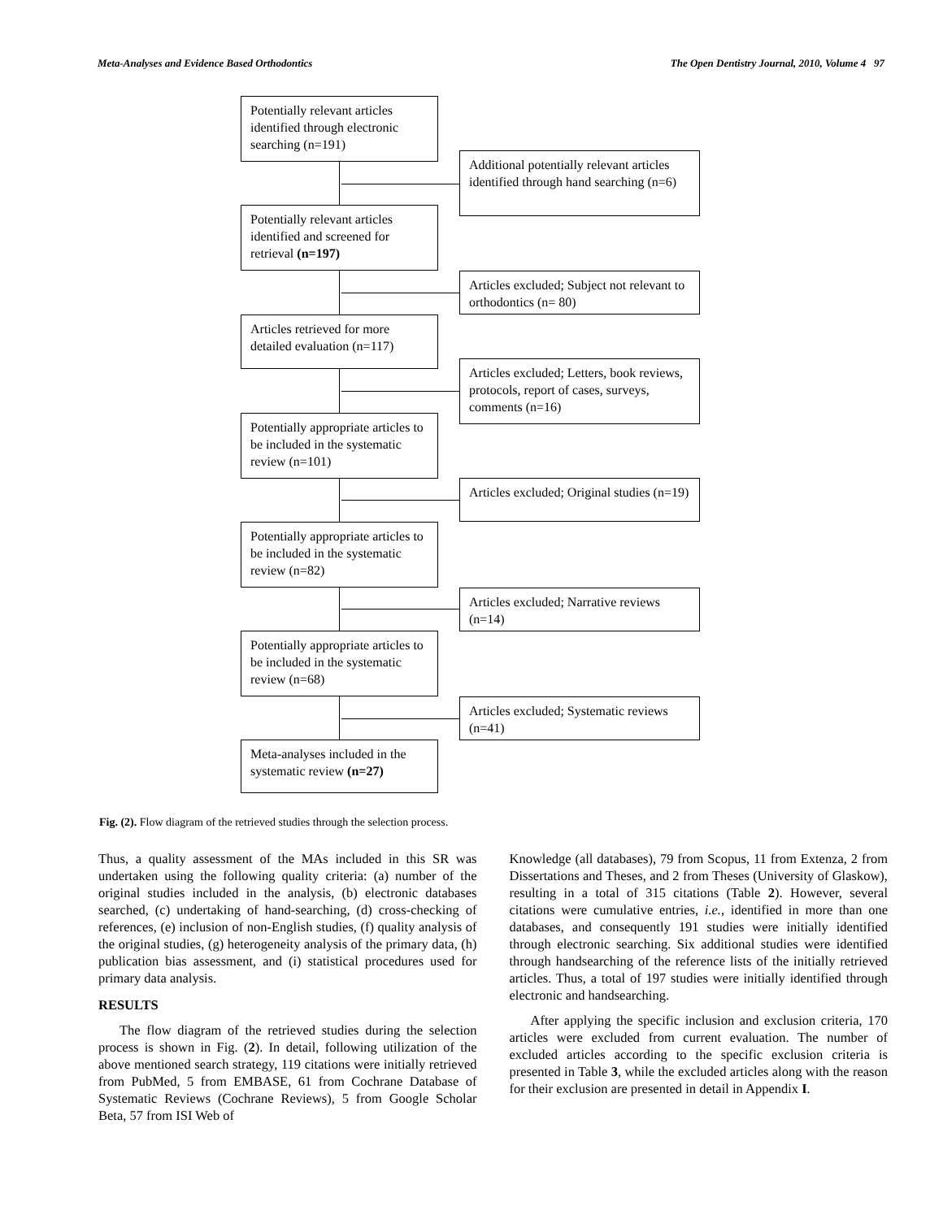Meta-Analyses and Evidence Based Orthodontics The Open Dentistry Journal, 2010, Volume 4 97
Potentially relevant articles identified through electronic searching (n=191)
Additional potentially relevant articles identified through hand searching (n=6)
Potentially relevant articles identified and screened for retrieval (n=197)
Articles excluded; Subject not relevant to orthodontics (n= 80)
Articles retrieved for more detailed evaluation (n=117)
Articles excluded; Letters, book reviews, protocols, report of cases, surveys, comments (n=16)
Potentially appropriate articles to be included in the systematic review (n=101)
Articles excluded; Original studies (n=19)
Potentially appropriate articles to be included in the systematic review (n=82)
Articles excluded; Narrative reviews (n=14)
Potentially appropriate articles to be included in the systematic review (n=68)
Articles excluded; Systematic reviews (n=41)
Meta-analyses included in the systematic review (n=27)
Fig. (2). Flow diagram of the retrieved studies through the selection process.
Thus, a quality assessment of the MAs included in this SR was undertaken using the following quality criteria: (a) number of the original studies included in the analysis, (b) electronic databases searched, (c) undertaking of hand-searching, (d) cross-checking of references, (e) inclusion of non-English studies, (f) quality analysis of the original studies, (g) heterogeneity analysis of the primary data, (h) publication bias assessment, and (i) statistical procedures used for primary data analysis.
RESULTS
The flow diagram of the retrieved studies during the selection process is shown in Fig. (2). In detail, following utilization of the above mentioned search strategy, 119 citations were initially retrieved from PubMed, 5 from EMBASE, 61 from Cochrane Database of Systematic Reviews (Cochrane Reviews), 5 from Google Scholar Beta, 57 from ISI Web of
Knowledge (all databases), 79 from Scopus, 11 from Extenza, 2 from Dissertations and Theses, and 2 from Theses (University of Glaskow), resulting in a total of 315 citations (Table 2). However, several citations were cumulative entries, i.e., identified in more than one databases, and consequently 191 studies were initially identified through electronic searching. Six additional studies were identified through handsearching of the reference lists of the initially retrieved articles. Thus, a total of 197 studies were initially identified through electronic and handsearching.
After applying the specific inclusion and exclusion criteria, 170 articles were excluded from current evaluation. The number of excluded articles according to the specific exclusion criteria is presented in Table 3, while the excluded articles along with the reason for their exclusion are presented in detail in Appendix I.